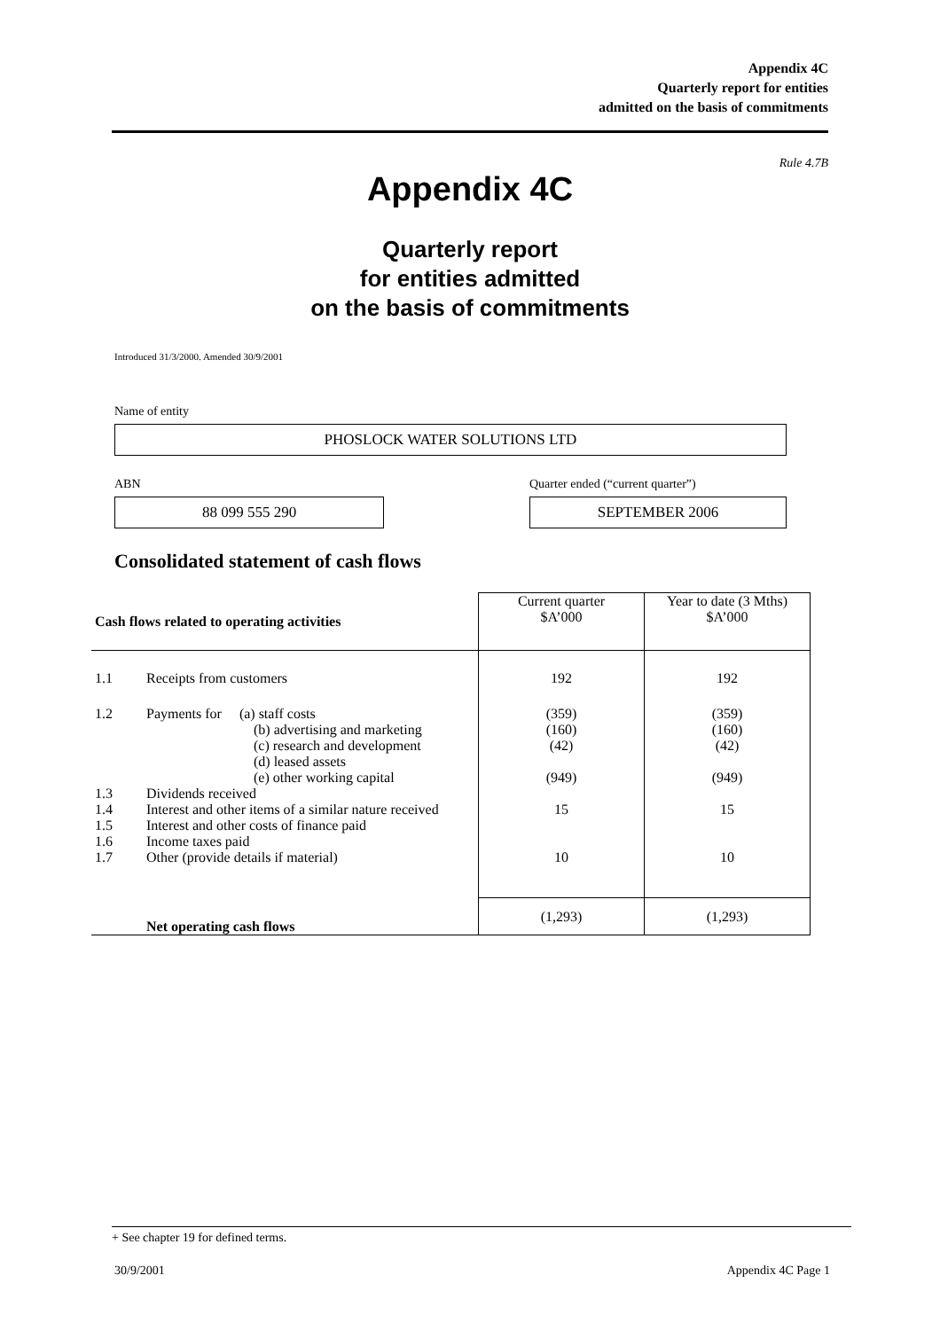Appendix 4C
Quarterly report for entities
admitted on the basis of commitments
Rule 4.7B
Appendix 4C
Quarterly report
for entities admitted
on the basis of commitments
Introduced 31/3/2000. Amended 30/9/2001
Name of entity
PHOSLOCK WATER SOLUTIONS LTD
ABN
Quarter ended (“current quarter”)
88 099 555 290 SEPTEMBER 2006
Consolidated statement of cash flows
| Cash flows related to operating activities | | Current quarter $A’000 | Year to date (3 Mths) $A’000 |
| --- | --- | --- | --- |
| 1.1 | Receipts from customers | 192 | 192 |
| 1.2 | Payments for (a) staff costs (b) advertising and marketing (c) research and development (d) leased assets (e) other working capital | (359) (160) (42) (949) | (359) (160) (42) (949) |
| 1.3 | Dividends received | | |
| 1.4 | Interest and other items of a similar nature received | 15 | 15 |
| 1.5 | Interest and other costs of finance paid | | |
| 1.6 | Income taxes paid | | |
| 1.7 | Other (provide details if material) | 10 | 10 |
| | Net operating cash flows | (1,293) | (1,293) |
+ See chapter 19 for defined terms.
30/9/2001 Appendix 4C Page 1